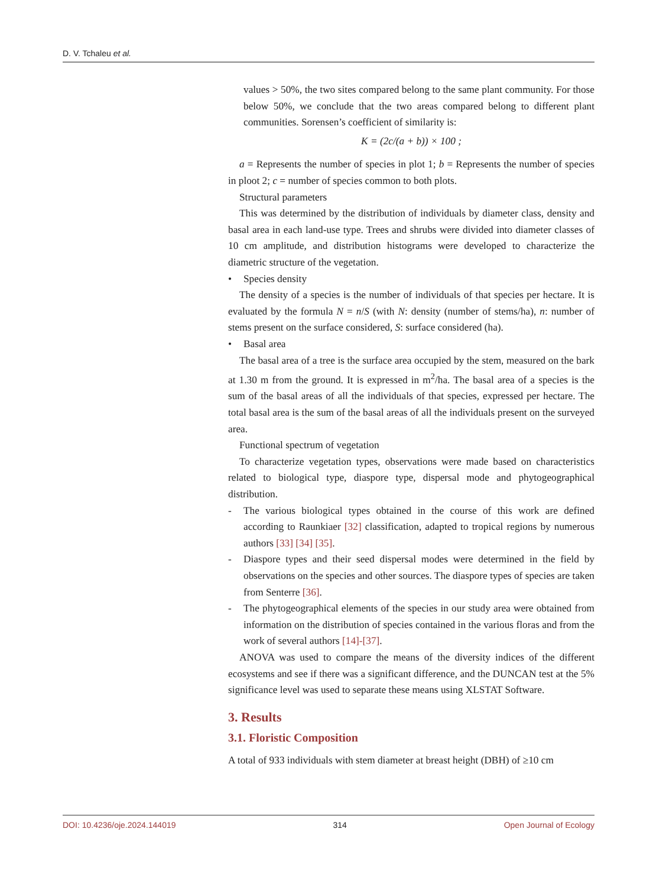D. V. Tchaleu et al.
values > 50%, the two sites compared belong to the same plant community. For those below 50%, we conclude that the two areas compared belong to different plant communities. Sorensen’s coefficient of similarity is:
K = (2c/(a + b)) × 100 ;
a = Represents the number of species in plot 1; b = Represents the number of species in ploot 2; c = number of species common to both plots.
Structural parameters
This was determined by the distribution of individuals by diameter class, density and basal area in each land-use type. Trees and shrubs were divided into diameter classes of 10 cm amplitude, and distribution histograms were developed to characterize the diametric structure of the vegetation.
• Species density
The density of a species is the number of individuals of that species per hectare. It is evaluated by the formula N = n/S (with N: density (number of stems/ha), n: number of stems present on the surface considered, S: surface considered (ha).
• Basal area
The basal area of a tree is the surface area occupied by the stem, measured on the bark at 1.30 m from the ground. It is expressed in m<sup>2</sup>/ha. The basal area of a species is the sum of the basal areas of all the individuals of that species, expressed per hectare. The total basal area is the sum of the basal areas of all the individuals present on the surveyed area.
Functional spectrum of vegetation
To characterize vegetation types, observations were made based on characteristics related to biological type, diaspore type, dispersal mode and phytogeographical distribution.
- The various biological types obtained in the course of this work are defined according to Raunkiaer [32] classification, adapted to tropical regions by numerous authors [33] [34] [35].
- Diaspore types and their seed dispersal modes were determined in the field by observations on the species and other sources. The diaspore types of species are taken from Senterre [36].
- The phytogeographical elements of the species in our study area were obtained from information on the distribution of species contained in the various floras and from the work of several authors [14]-[37].
ANOVA was used to compare the means of the diversity indices of the different ecosystems and see if there was a significant difference, and the DUNCAN test at the 5% significance level was used to separate these means using XLSTAT Software.
3. Results
3.1. Floristic Composition
A total of 933 individuals with stem diameter at breast height (DBH) of ≥10 cm
DOI: 10.4236/oje.2024.144019 314 Open Journal of Ecology